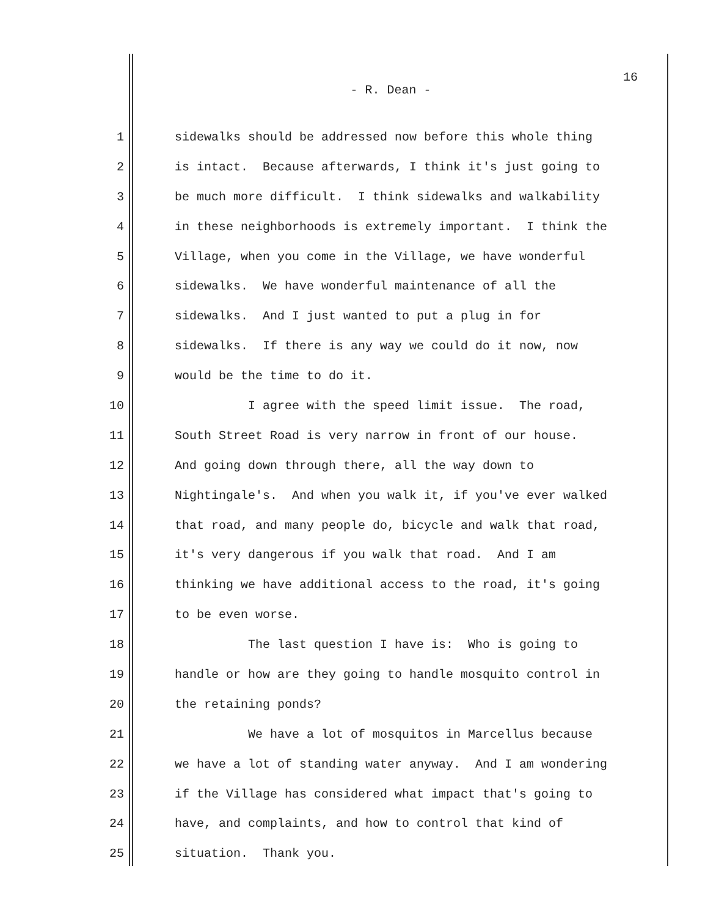16
- R. Dean -
1 sidewalks should be addressed now before this whole thing
2 is intact. Because afterwards, I think it's just going to
3 be much more difficult. I think sidewalks and walkability
4 in these neighborhoods is extremely important. I think the
5 Village, when you come in the Village, we have wonderful
6 sidewalks. We have wonderful maintenance of all the
7 sidewalks. And I just wanted to put a plug in for
8 sidewalks. If there is any way we could do it now, now
9 would be the time to do it.
10 I agree with the speed limit issue. The road,
11 South Street Road is very narrow in front of our house.
12 And going down through there, all the way down to
13 Nightingale's. And when you walk it, if you've ever walked
14 that road, and many people do, bicycle and walk that road,
15 it's very dangerous if you walk that road. And I am
16 thinking we have additional access to the road, it's going
17 to be even worse.
18 The last question I have is: Who is going to
19 handle or how are they going to handle mosquito control in
20 the retaining ponds?
21 We have a lot of mosquitos in Marcellus because
22 we have a lot of standing water anyway. And I am wondering
23 if the Village has considered what impact that's going to
24 have, and complaints, and how to control that kind of
25 situation. Thank you.